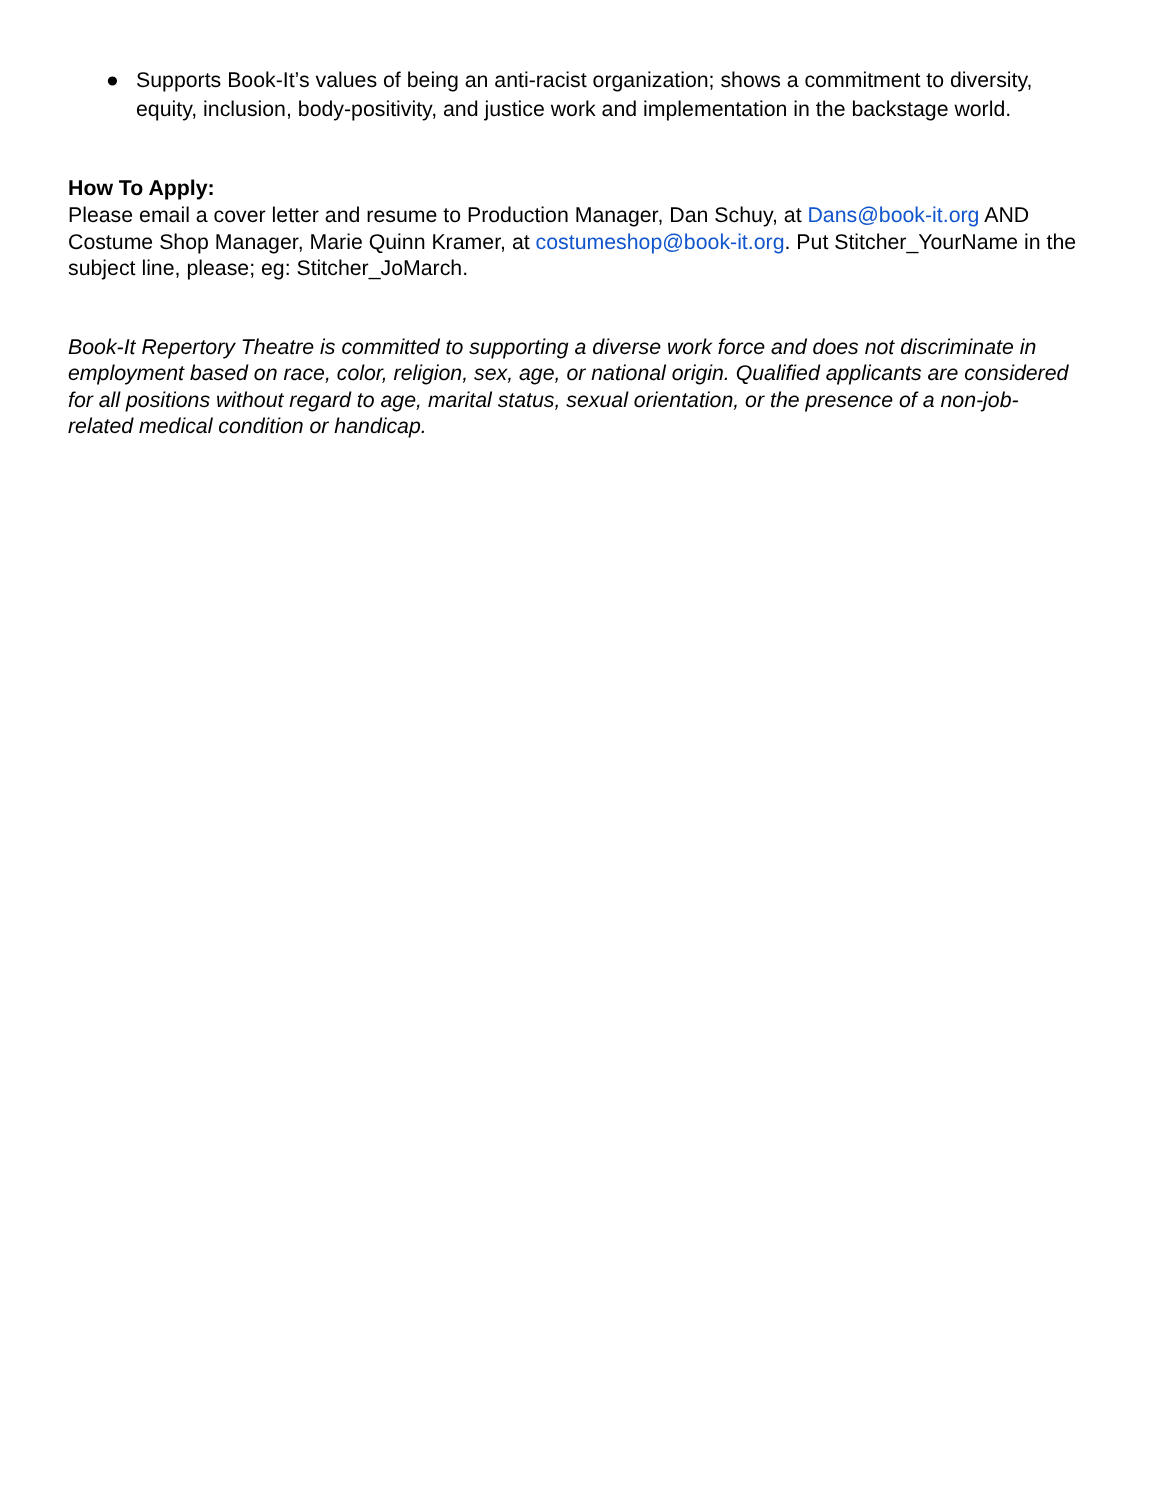● Supports Book-It’s values of being an anti-racist organization; shows a commitment to diversity, equity, inclusion, body-positivity, and justice work and implementation in the backstage world.
How To Apply:
Please email a cover letter and resume to Production Manager, Dan Schuy, at Dans@book-it.org AND Costume Shop Manager, Marie Quinn Kramer, at costumeshop@book-it.org. Put Stitcher_YourName in the subject line, please; eg: Stitcher_JoMarch.
Book-It Repertory Theatre is committed to supporting a diverse work force and does not discriminate in employment based on race, color, religion, sex, age, or national origin. Qualified applicants are considered for all positions without regard to age, marital status, sexual orientation, or the presence of a non-job-related medical condition or handicap.